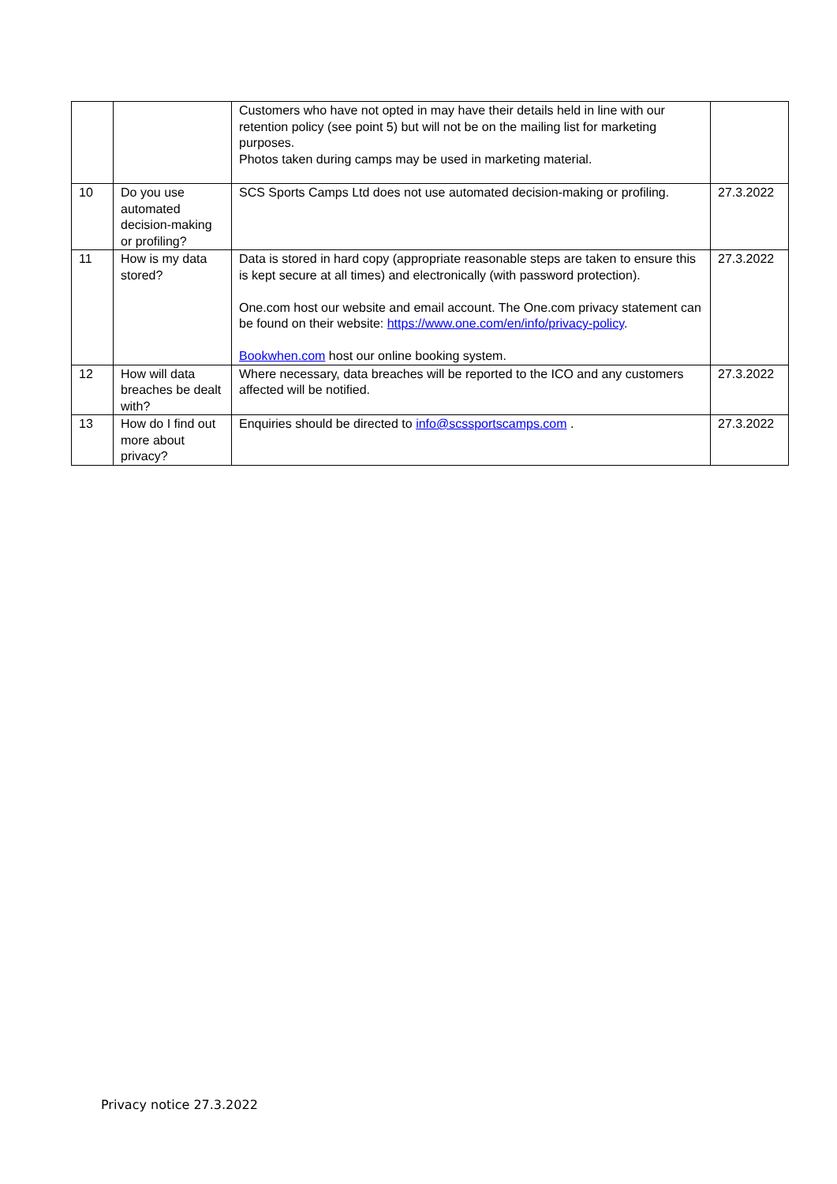| | | Customers who have not opted in may have their details held in line with our retention policy (see point 5) but will not be on the mailing list for marketing purposes. Photos taken during camps may be used in marketing material. | |
| 10 | Do you use automated decision-making or profiling? | SCS Sports Camps Ltd does not use automated decision-making or profiling. | 27.3.2022 |
| 11 | How is my data stored? | Data is stored in hard copy (appropriate reasonable steps are taken to ensure this is kept secure at all times) and electronically (with password protection). One.com host our website and email account. The One.com privacy statement can be found on their website: https://www.one.com/en/info/privacy-policy . Bookwhen.com host our online booking system. | 27.3.2022 |
| 12 | How will data breaches be dealt with? | Where necessary, data breaches will be reported to the ICO and any customers affected will be notified. | 27.3.2022 |
| 13 | How do I find out more about privacy? | Enquiries should be directed to info@scssportscamps.com . | 27.3.2022 |
Privacy notice 27.3.2022